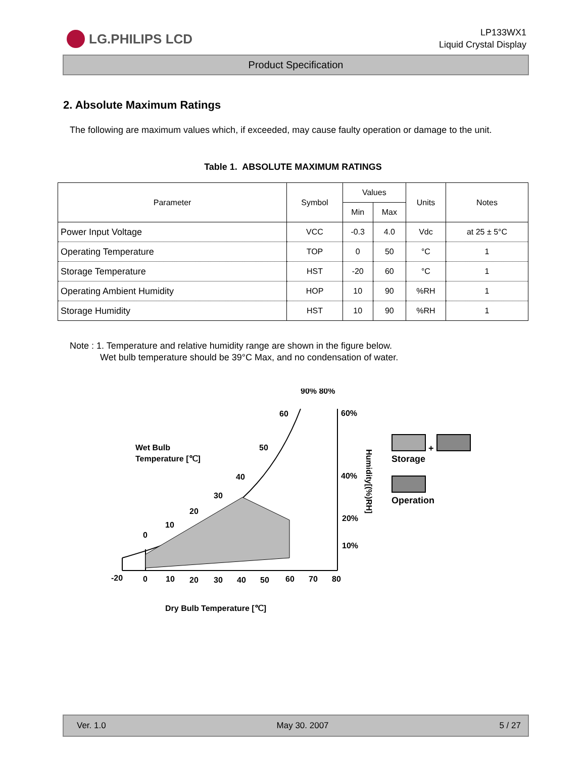LG.PHILIPS LCD
LP133WX1
Liquid Crystal Display
Product Specification
2. Absolute Maximum Ratings
The following are maximum values which, if exceeded, may cause faulty operation or damage to the unit.
Table 1. ABSOLUTE MAXIMUM RATINGS
| Parameter | Symbol | Values | | Units | Notes |
| --- | --- | --- | --- | --- | --- |
| | | Min | Max | | |
| Power Input Voltage | VCC | -0.3 | 4.0 | Vdc | at 25 ± 5°C |
| Operating Temperature | TOP | 0 | 50 | °C | 1 |
| Storage Temperature | HST | -20 | 60 | °C | 1 |
| Operating Ambient Humidity | HOP | 10 | 90 | %RH | 1 |
| Storage Humidity | HST | 10 | 90 | %RH | 1 |
Note : 1. Temperature and relative humidity range are shown in the figure below.
Wet bulb temperature should be 39°C Max, and no condensation of water.
90% 80%
Wet Bulb
Temperature [℃]
60
50
40
30
20
10
0
60%
40%
20%
10%
Humidity[(%)RH]
-20
0
10
20
30
40
50
60
70
80
Dry Bulb Temperature [℃]
+
Storage
Operation
Ver. 1.0 May 30. 2007 5 / 27